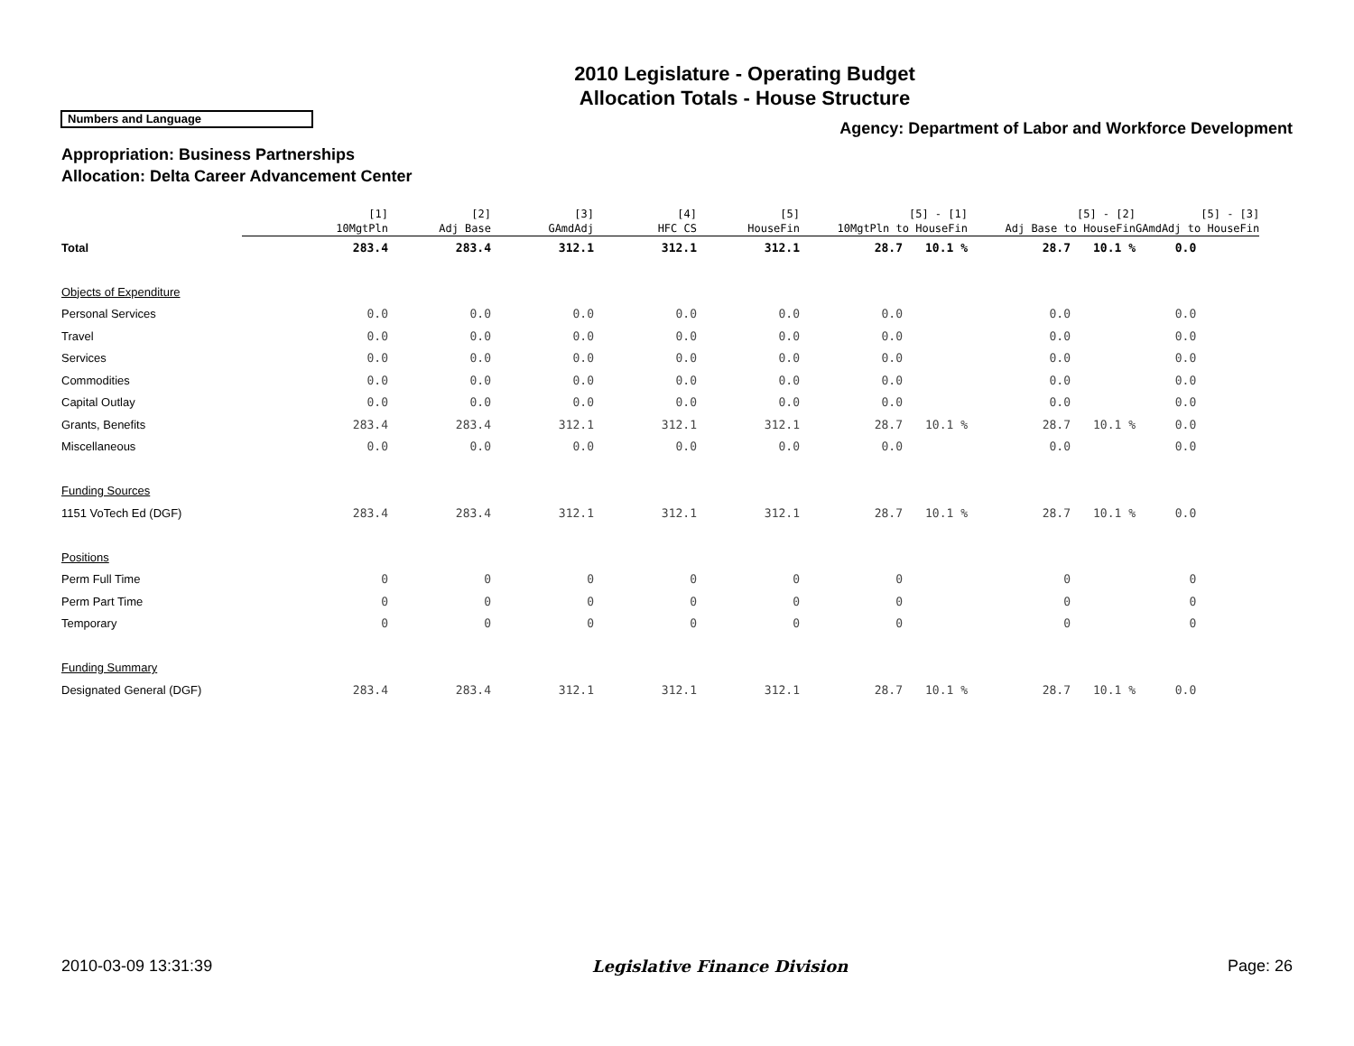2010 Legislature - Operating Budget
Allocation Totals - House Structure
Numbers and Language
Agency: Department of Labor and Workforce Development
Appropriation: Business Partnerships
Allocation: Delta Career Advancement Center
| | [1] 10MgtPln | [2] Adj Base | [3] GAmdAdj | [4] HFC CS | [5] HouseFin | [5] - [1] 10MgtPln to HouseFin | | [5] - [2] Adj Base to HouseFin | | [5] - [3] GAmdAdj to HouseFin |
| --- | --- | --- | --- | --- | --- | --- | --- | --- | --- | --- |
| Total | 283.4 | 283.4 | 312.1 | 312.1 | 312.1 | 28.7 | 10.1 % | 28.7 | 10.1 % | 0.0 |
| Objects of Expenditure | | | | | | | | | | |
| Personal Services | 0.0 | 0.0 | 0.0 | 0.0 | 0.0 | 0.0 | | 0.0 | | 0.0 |
| Travel | 0.0 | 0.0 | 0.0 | 0.0 | 0.0 | 0.0 | | 0.0 | | 0.0 |
| Services | 0.0 | 0.0 | 0.0 | 0.0 | 0.0 | 0.0 | | 0.0 | | 0.0 |
| Commodities | 0.0 | 0.0 | 0.0 | 0.0 | 0.0 | 0.0 | | 0.0 | | 0.0 |
| Capital Outlay | 0.0 | 0.0 | 0.0 | 0.0 | 0.0 | 0.0 | | 0.0 | | 0.0 |
| Grants, Benefits | 283.4 | 283.4 | 312.1 | 312.1 | 312.1 | 28.7 | 10.1 % | 28.7 | 10.1 % | 0.0 |
| Miscellaneous | 0.0 | 0.0 | 0.0 | 0.0 | 0.0 | 0.0 | | 0.0 | | 0.0 |
| Funding Sources | | | | | | | | | | |
| 1151 VoTech Ed (DGF) | 283.4 | 283.4 | 312.1 | 312.1 | 312.1 | 28.7 | 10.1 % | 28.7 | 10.1 % | 0.0 |
| Positions | | | | | | | | | | |
| Perm Full Time | 0 | 0 | 0 | 0 | 0 | 0 | | 0 | | 0 |
| Perm Part Time | 0 | 0 | 0 | 0 | 0 | 0 | | 0 | | 0 |
| Temporary | 0 | 0 | 0 | 0 | 0 | 0 | | 0 | | 0 |
| Funding Summary | | | | | | | | | | |
| Designated General (DGF) | 283.4 | 283.4 | 312.1 | 312.1 | 312.1 | 28.7 | 10.1 % | 28.7 | 10.1 % | 0.0 |
2010-03-09 13:31:39 Legislative Finance Division Page: 26